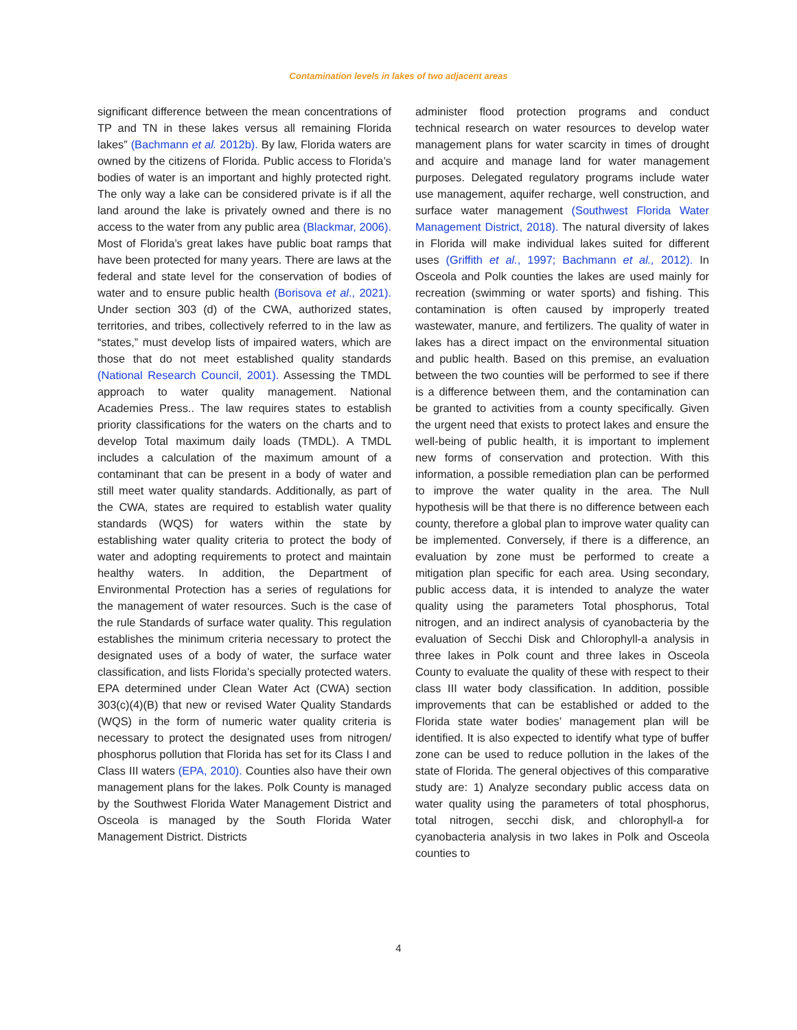Contamination levels in lakes of two adjacent areas
significant difference between the mean concentrations of TP and TN in these lakes versus all remaining Florida lakes” (Bachmann et al. 2012b). By law, Florida waters are owned by the citizens of Florida. Public access to Florida’s bodies of water is an important and highly protected right. The only way a lake can be considered private is if all the land around the lake is privately owned and there is no access to the water from any public area (Blackmar, 2006). Most of Florida’s great lakes have public boat ramps that have been protected for many years. There are laws at the federal and state level for the conservation of bodies of water and to ensure public health (Borisova et al., 2021). Under section 303 (d) of the CWA, authorized states, territories, and tribes, collectively referred to in the law as “states,” must develop lists of impaired waters, which are those that do not meet established quality standards (National Research Council, 2001). Assessing the TMDL approach to water quality management. National Academies Press.. The law requires states to establish priority classifications for the waters on the charts and to develop Total maximum daily loads (TMDL). A TMDL includes a calculation of the maximum amount of a contaminant that can be present in a body of water and still meet water quality standards. Additionally, as part of the CWA, states are required to establish water quality standards (WQS) for waters within the state by establishing water quality criteria to protect the body of water and adopting requirements to protect and maintain healthy waters. In addition, the Department of Environmental Protection has a series of regulations for the management of water resources. Such is the case of the rule Standards of surface water quality. This regulation establishes the minimum criteria necessary to protect the designated uses of a body of water, the surface water classification, and lists Florida’s specially protected waters. EPA determined under Clean Water Act (CWA) section 303(c)(4)(B) that new or revised Water Quality Standards (WQS) in the form of numeric water quality criteria is necessary to protect the designated uses from nitrogen/ phosphorus pollution that Florida has set for its Class I and Class III waters (EPA, 2010). Counties also have their own management plans for the lakes. Polk County is managed by the Southwest Florida Water Management District and Osceola is managed by the South Florida Water Management District. Districts
administer flood protection programs and conduct technical research on water resources to develop water management plans for water scarcity in times of drought and acquire and manage land for water management purposes. Delegated regulatory programs include water use management, aquifer recharge, well construction, and surface water management (Southwest Florida Water Management District, 2018). The natural diversity of lakes in Florida will make individual lakes suited for different uses (Griffith et al., 1997; Bachmann et al., 2012). In Osceola and Polk counties the lakes are used mainly for recreation (swimming or water sports) and fishing. This contamination is often caused by improperly treated wastewater, manure, and fertilizers. The quality of water in lakes has a direct impact on the environmental situation and public health. Based on this premise, an evaluation between the two counties will be performed to see if there is a difference between them, and the contamination can be granted to activities from a county specifically. Given the urgent need that exists to protect lakes and ensure the well-being of public health, it is important to implement new forms of conservation and protection. With this information, a possible remediation plan can be performed to improve the water quality in the area. The Null hypothesis will be that there is no difference between each county, therefore a global plan to improve water quality can be implemented. Conversely, if there is a difference, an evaluation by zone must be performed to create a mitigation plan specific for each area. Using secondary, public access data, it is intended to analyze the water quality using the parameters Total phosphorus, Total nitrogen, and an indirect analysis of cyanobacteria by the evaluation of Secchi Disk and Chlorophyll-a analysis in three lakes in Polk count and three lakes in Osceola County to evaluate the quality of these with respect to their class III water body classification. In addition, possible improvements that can be established or added to the Florida state water bodies’ management plan will be identified. It is also expected to identify what type of buffer zone can be used to reduce pollution in the lakes of the state of Florida. The general objectives of this comparative study are: 1) Analyze secondary public access data on water quality using the parameters of total phosphorus, total nitrogen, secchi disk, and chlorophyll-a for cyanobacteria analysis in two lakes in Polk and Osceola counties to
4